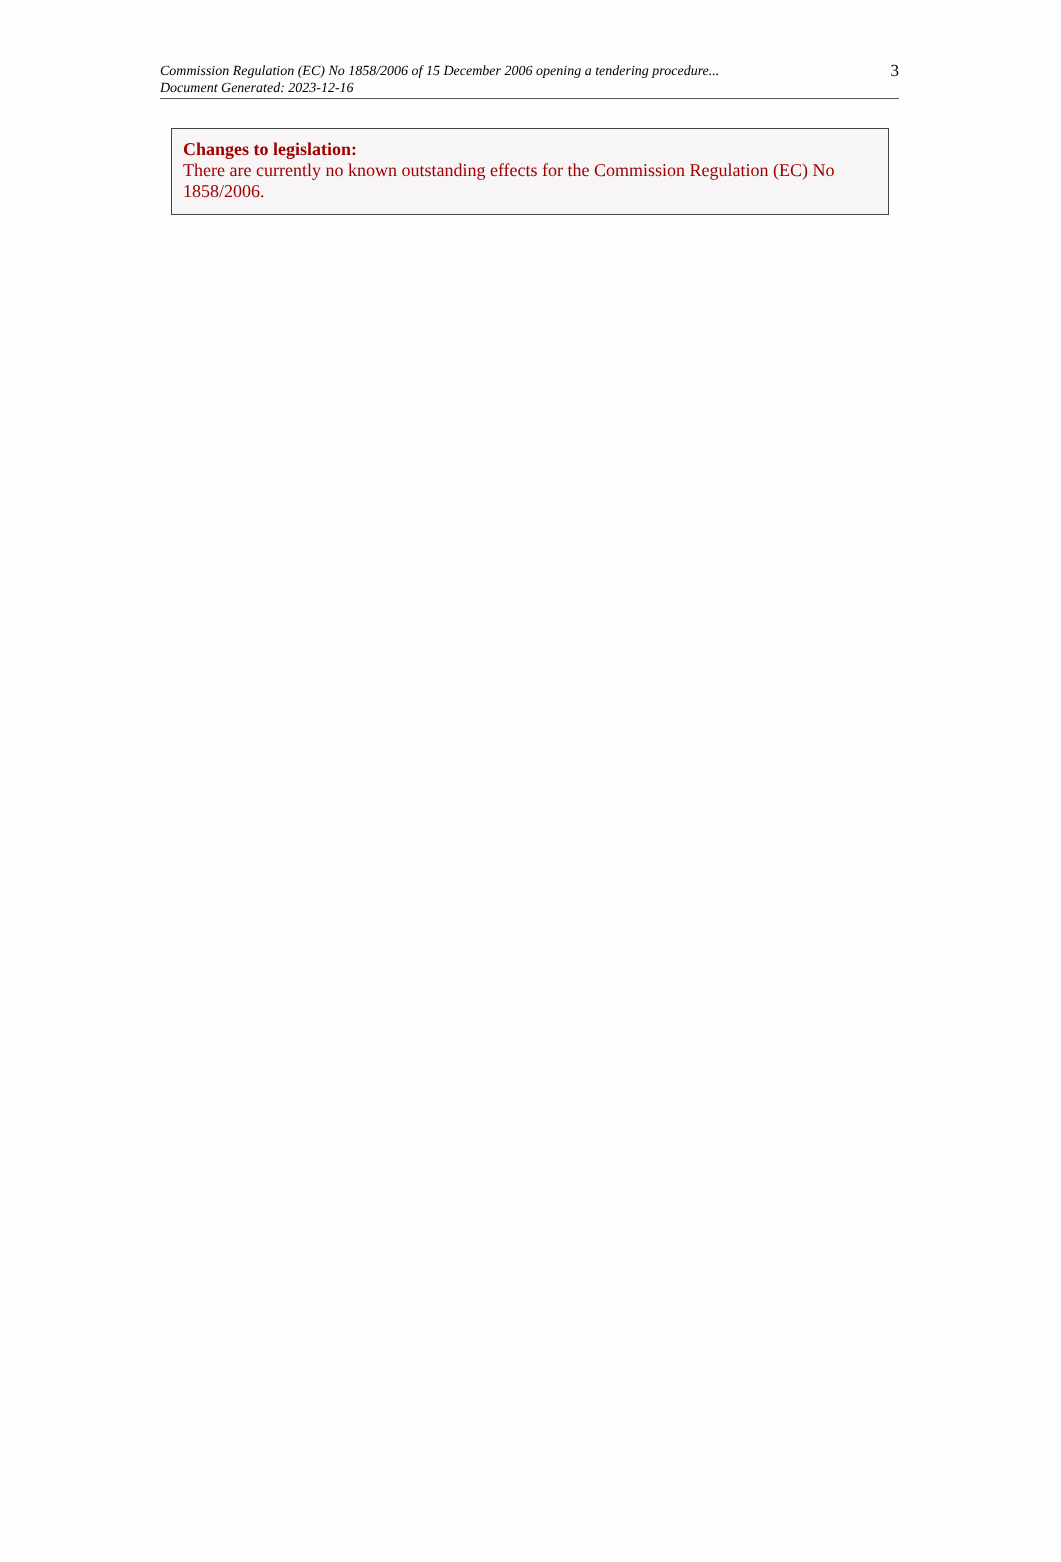3 Commission Regulation (EC) No 1858/2006 of 15 December 2006 opening a tendering procedure...
Document Generated: 2023-12-16
Changes to legislation:
There are currently no known outstanding effects for the Commission Regulation (EC) No 1858/2006.